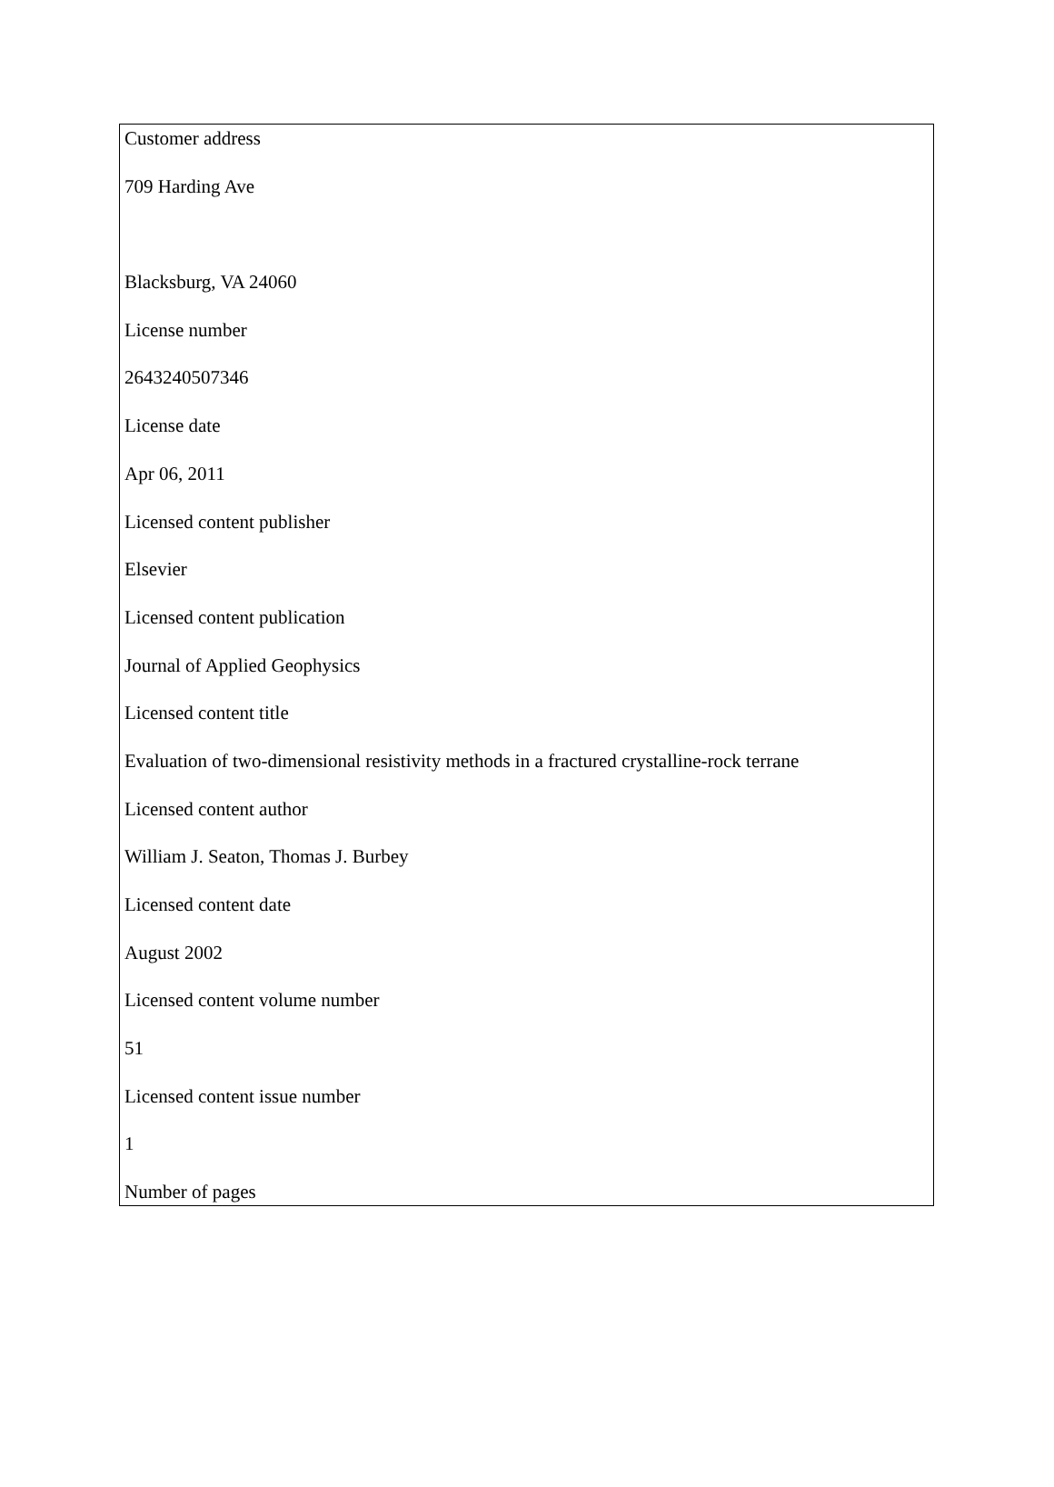Customer address
709 Harding Ave
Blacksburg, VA 24060
License number
2643240507346
License date
Apr 06, 2011
Licensed content publisher
Elsevier
Licensed content publication
Journal of Applied Geophysics
Licensed content title
Evaluation of two-dimensional resistivity methods in a fractured crystalline-rock terrane
Licensed content author
William J. Seaton, Thomas J. Burbey
Licensed content date
August 2002
Licensed content volume number
51
Licensed content issue number
1
Number of pages